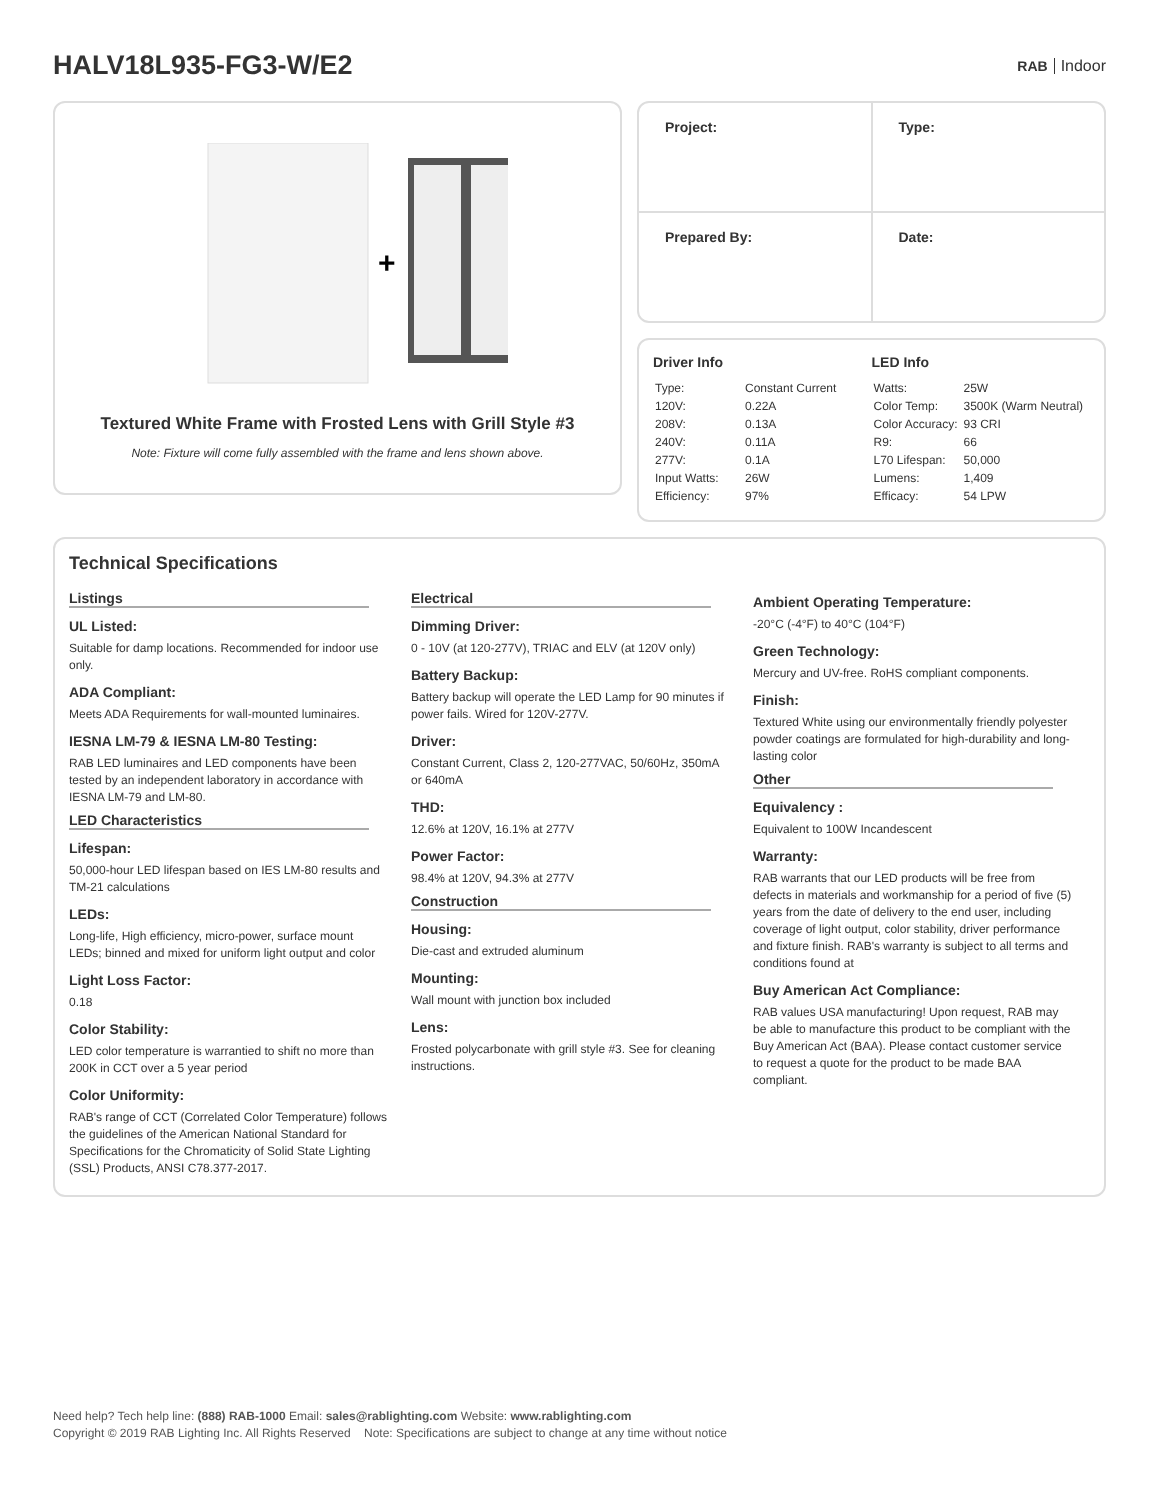HALV18L935-FG3-W/E2
RAB Indoor
+
Textured White Frame with Frosted Lens with Grill Style #3
Note: Fixture will come fully assembled with the frame and lens shown above.
| Project: | Type: |
| Prepared By: | Date: |
Driver Info
| Type: | Constant Current |
| 120V: | 0.22A |
| 208V: | 0.13A |
| 240V: | 0.11A |
| 277V: | 0.1A |
| Input Watts: | 26W |
| Efficiency: | 97% |
LED Info
| Watts: | 25W |
| Color Temp: | 3500K (Warm Neutral) |
| Color Accuracy: | 93 CRI |
| R9: | 66 |
| L70 Lifespan: | 50,000 |
| Lumens: | 1,409 |
| Efficacy: | 54 LPW |
Technical Specifications
Listings
UL Listed:
Suitable for damp locations. Recommended for indoor use only.
ADA Compliant:
Meets ADA Requirements for wall-mounted luminaires.
IESNA LM-79 & IESNA LM-80 Testing:
RAB LED luminaires and LED components have been tested by an independent laboratory in accordance with IESNA LM-79 and LM-80.
LED Characteristics
Lifespan:
50,000-hour LED lifespan based on IES LM-80 results and TM-21 calculations
LEDs:
Long-life, High efficiency, micro-power, surface mount LEDs; binned and mixed for uniform light output and color
Light Loss Factor:
0.18
Color Stability:
LED color temperature is warrantied to shift no more than 200K in CCT over a 5 year period
Color Uniformity:
RAB's range of CCT (Correlated Color Temperature) follows the guidelines of the American National Standard for Specifications for the Chromaticity of Solid State Lighting (SSL) Products, ANSI C78.377-2017.
Electrical
Dimming Driver:
0 - 10V (at 120-277V), TRIAC and ELV (at 120V only)
Battery Backup:
Battery backup will operate the LED Lamp for 90 minutes if power fails. Wired for 120V-277V.
Driver:
Constant Current, Class 2, 120-277VAC, 50/60Hz, 350mA or 640mA
THD:
12.6% at 120V, 16.1% at 277V
Power Factor:
98.4% at 120V, 94.3% at 277V
Construction
Housing:
Die-cast and extruded aluminum
Mounting:
Wall mount with junction box included
Lens:
Frosted polycarbonate with grill style #3. See for cleaning instructions.
Ambient Operating Temperature:
-20°C (-4°F) to 40°C (104°F)
Green Technology:
Mercury and UV-free. RoHS compliant components.
Finish:
Textured White using our environmentally friendly polyester powder coatings are formulated for high-durability and long-lasting color
Other
Equivalency :
Equivalent to 100W Incandescent
Warranty:
RAB warrants that our LED products will be free from defects in materials and workmanship for a period of five (5) years from the date of delivery to the end user, including coverage of light output, color stability, driver performance and fixture finish. RAB's warranty is subject to all terms and conditions found at
Buy American Act Compliance:
RAB values USA manufacturing! Upon request, RAB may be able to manufacture this product to be compliant with the Buy American Act (BAA). Please contact customer service to request a quote for the product to be made BAA compliant.
Need help? Tech help line: (888) RAB-1000 Email: sales@rablighting.com Website: www.rablighting.com
Copyright © 2019 RAB Lighting Inc. All Rights Reserved Note: Specifications are subject to change at any time without notice